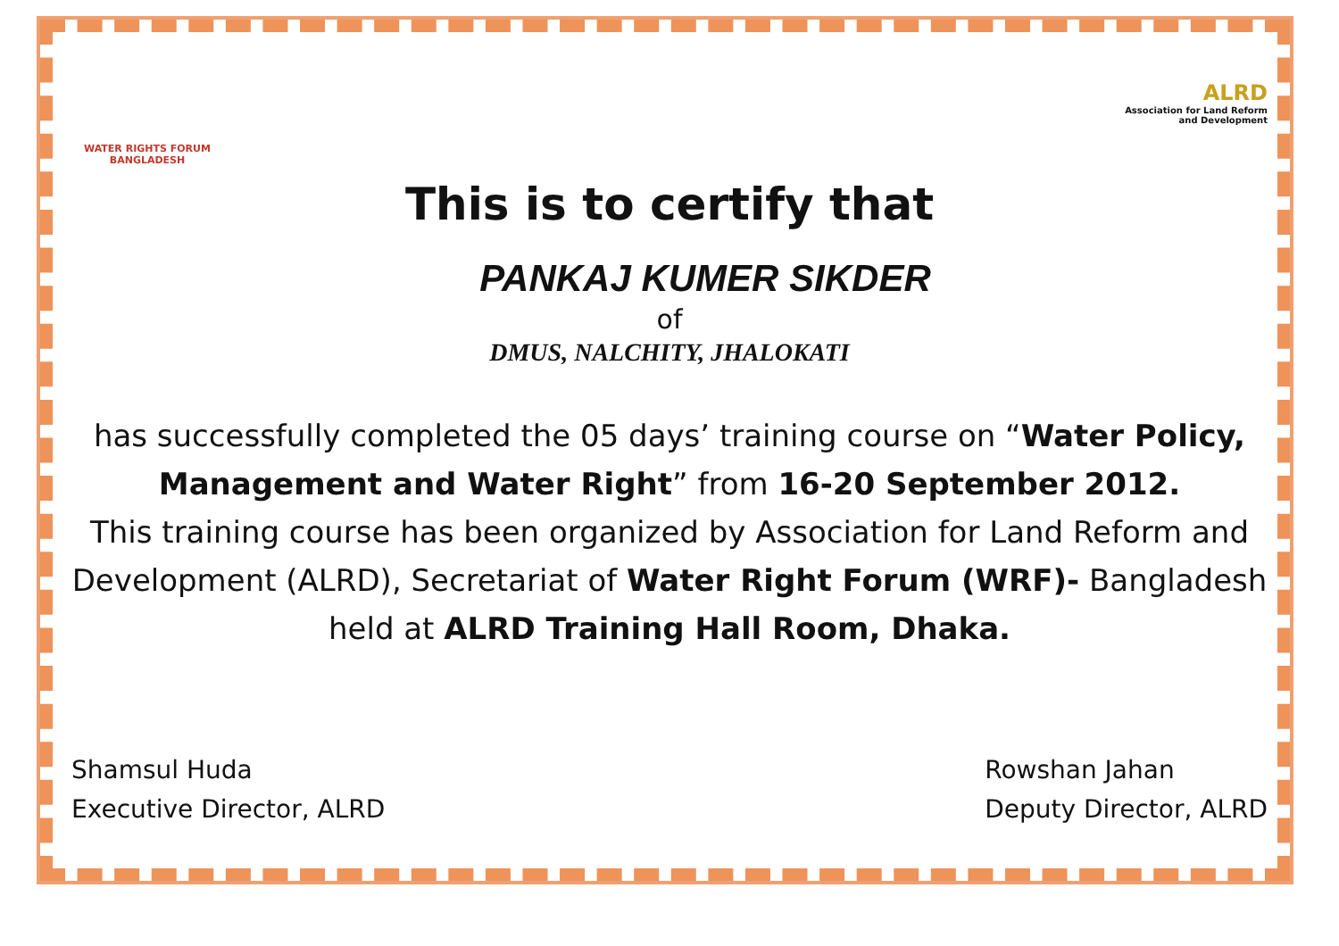WATER RIGHTS FORUM
BANGLADESH
ALRD
Association for Land Reform
and Development
This is to certify that
PANKAJ KUMER SIKDER
of
DMUS, NALCHITY, JHALOKATI
has successfully completed the 05 days’ training course on “Water Policy, Management and Water Right” from 16-20 September 2012.
This training course has been organized by Association for Land Reform and Development (ALRD), Secretariat of Water Right Forum (WRF)- Bangladesh held at ALRD Training Hall Room, Dhaka.
Shamsul Huda
Executive Director, ALRD
Rowshan Jahan
Deputy Director, ALRD